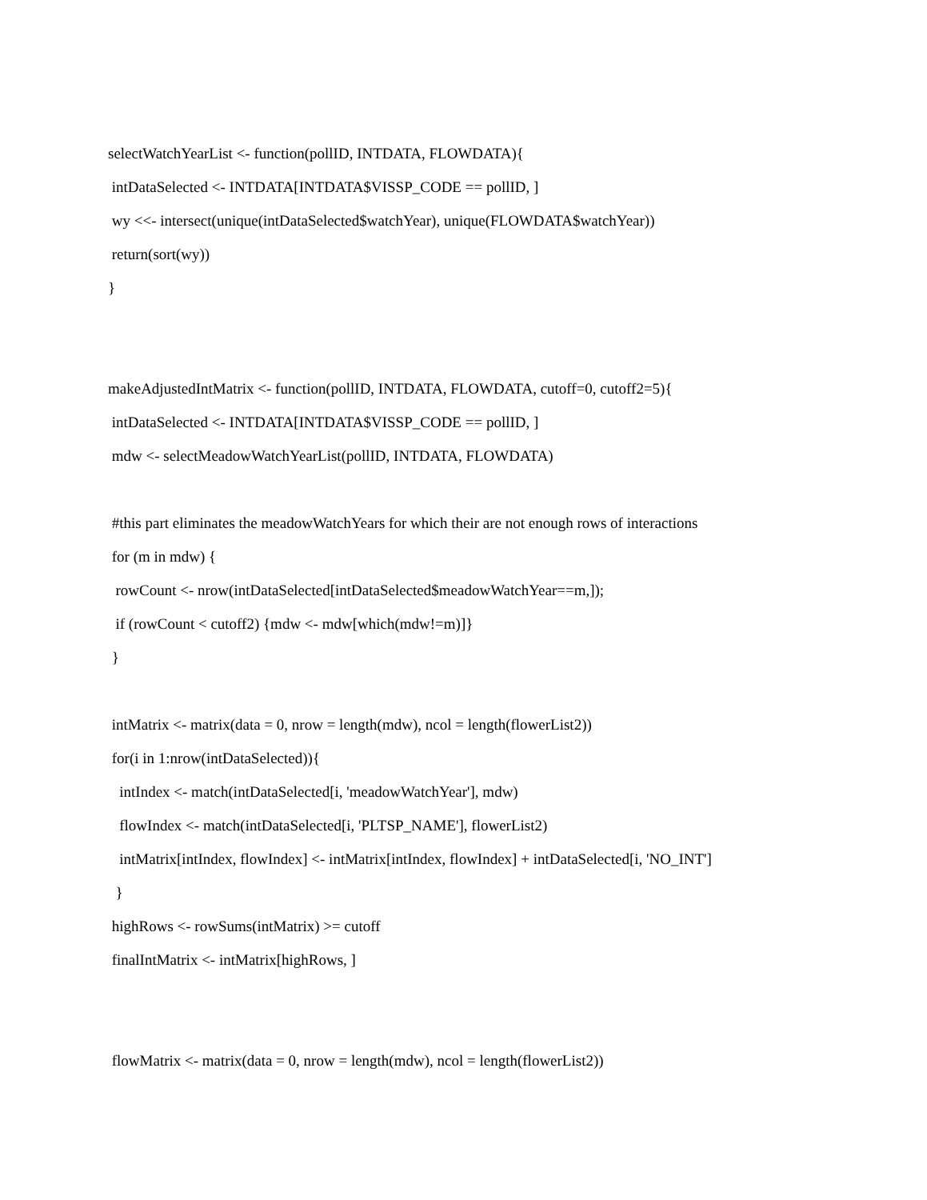selectWatchYearList <- function(pollID, INTDATA, FLOWDATA){
intDataSelected <- INTDATA[INTDATA$VISSP_CODE == pollID, ]
wy <<- intersect(unique(intDataSelected$watchYear), unique(FLOWDATA$watchYear))
return(sort(wy))
}
makeAdjustedIntMatrix <- function(pollID, INTDATA, FLOWDATA, cutoff=0, cutoff2=5){
intDataSelected <- INTDATA[INTDATA$VISSP_CODE == pollID, ]
mdw <- selectMeadowWatchYearList(pollID, INTDATA, FLOWDATA)
#this part eliminates the meadowWatchYears for which their are not enough rows of interactions
for (m in mdw) {
rowCount <- nrow(intDataSelected[intDataSelected$meadowWatchYear==m,]);
if (rowCount < cutoff2) {mdw <- mdw[which(mdw!=m)]}
}
intMatrix <- matrix(data = 0, nrow = length(mdw), ncol = length(flowerList2))
for(i in 1:nrow(intDataSelected)){
intIndex <- match(intDataSelected[i, 'meadowWatchYear'], mdw)
flowIndex <- match(intDataSelected[i, 'PLTSP_NAME'], flowerList2)
intMatrix[intIndex, flowIndex] <- intMatrix[intIndex, flowIndex] + intDataSelected[i, 'NO_INT']
}
highRows <- rowSums(intMatrix) >= cutoff
finalIntMatrix <- intMatrix[highRows, ]
flowMatrix <- matrix(data = 0, nrow = length(mdw), ncol = length(flowerList2))